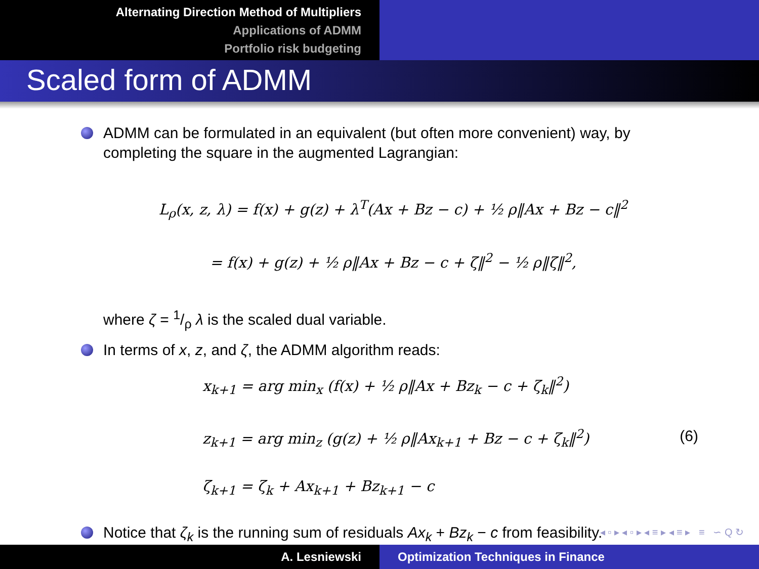Alternating Direction Method of Multipliers
Applications of ADMM
Portfolio risk budgeting
Scaled form of ADMM
ADMM can be formulated in an equivalent (but often more convenient) way, by completing the square in the augmented Lagrangian:
L<sub>ρ</sub>(x, z, λ) = f(x) + g(z) + λ<sup>T</sup>(Ax + Bz − c) + ½ ρ‖Ax + Bz − c‖<sup>2</sup>
= f(x) + g(z) + ½ ρ‖Ax + Bz − c + ζ‖<sup>2</sup> − ½ ρ‖ζ‖<sup>2</sup>,
where ζ = 1/ρ λ is the scaled dual variable.
In terms of x, z, and ζ, the ADMM algorithm reads:
x<sub>k+1</sub> = arg min<sub>x</sub> (f(x) + ½ ρ‖Ax + Bz<sub>k</sub> − c + ζ<sub>k</sub>‖<sup>2</sup>)
z<sub>k+1</sub> = arg min<sub>z</sub> (g(z) + ½ ρ‖Ax<sub>k+1</sub> + Bz − c + ζ<sub>k</sub>‖<sup>2</sup>)
ζ<sub>k+1</sub> = ζ<sub>k</sub> + Ax<sub>k+1</sub> + Bz<sub>k+1</sub> − c
(6)
Notice that ζ<sub>k</sub> is the running sum of residuals Ax<sub>k</sub> + Bz<sub>k</sub> − c from feasibility.
◂ ▫ ▸ ◂ ▫ ▸ ◂ ≡ ▸ ◂ ≡ ▸ ≡ ∽ Q ↻
A. Lesniewski Optimization Techniques in Finance